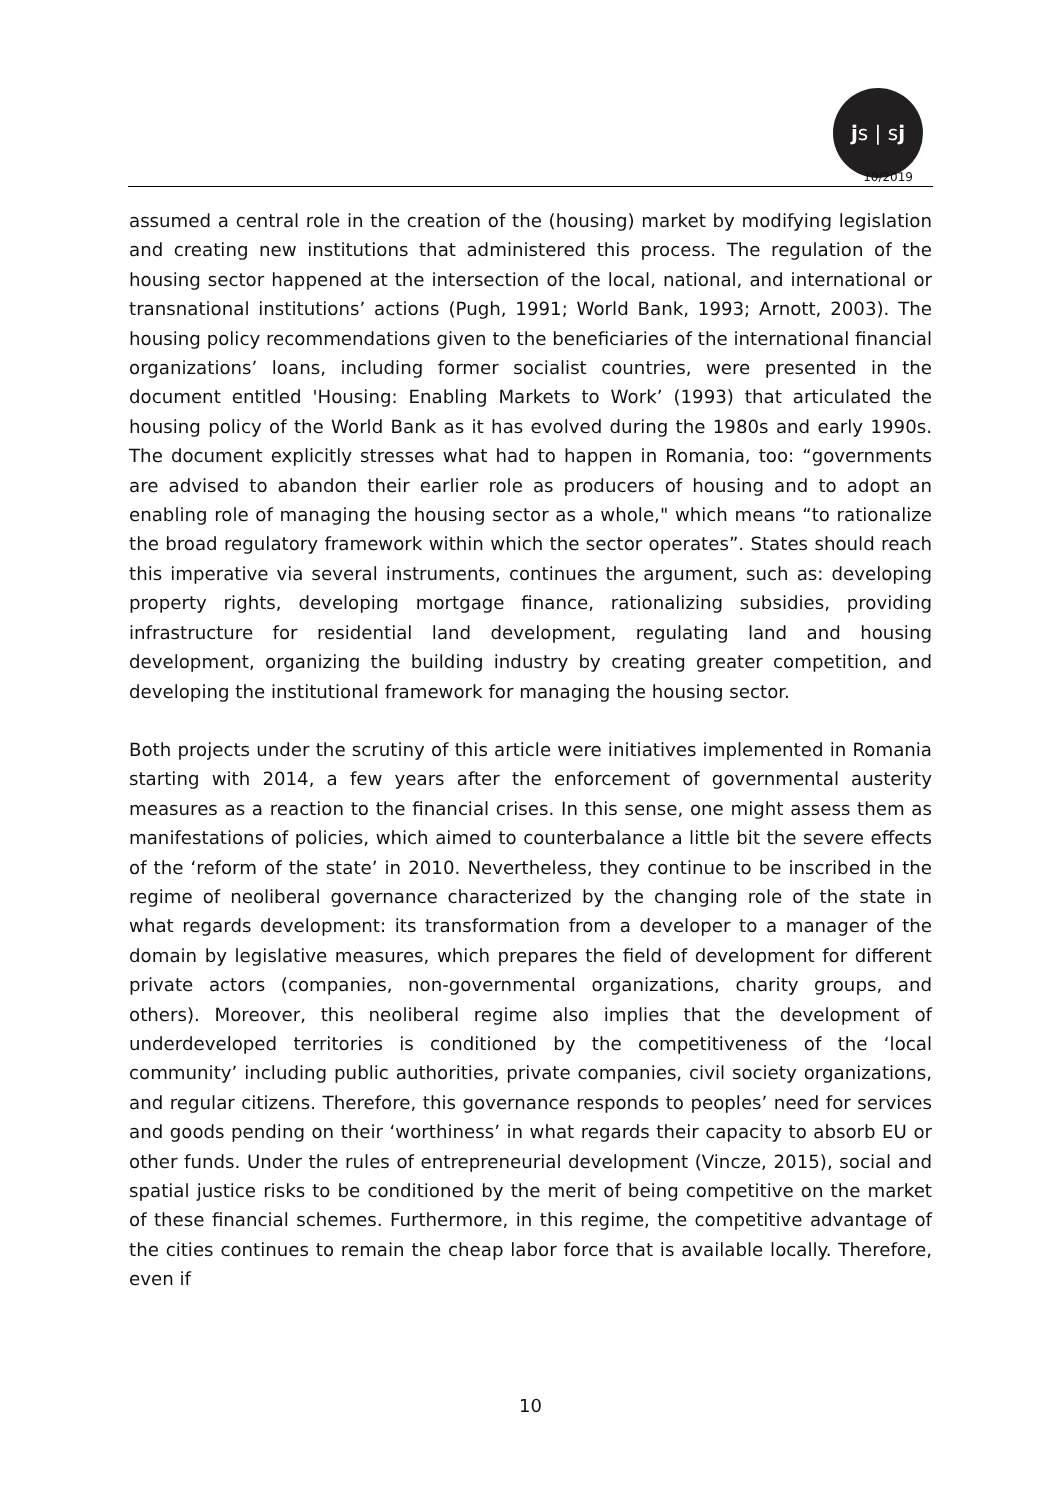js | sj
10/2019
assumed a central role in the creation of the (housing) market by modifying legislation and creating new institutions that administered this process. The regulation of the housing sector happened at the intersection of the local, national, and international or transnational institutions’ actions (Pugh, 1991; World Bank, 1993; Arnott, 2003). The housing policy recommendations given to the beneficiaries of the international financial organizations’ loans, including former socialist countries, were presented in the document entitled 'Housing: Enabling Markets to Work’ (1993) that articulated the housing policy of the World Bank as it has evolved during the 1980s and early 1990s. The document explicitly stresses what had to happen in Romania, too: “governments are advised to abandon their earlier role as producers of housing and to adopt an enabling role of managing the housing sector as a whole," which means “to rationalize the broad regulatory framework within which the sector operates”. States should reach this imperative via several instruments, continues the argument, such as: developing property rights, developing mortgage finance, rationalizing subsidies, providing infrastructure for residential land development, regulating land and housing development, organizing the building industry by creating greater competition, and developing the institutional framework for managing the housing sector.
Both projects under the scrutiny of this article were initiatives implemented in Romania starting with 2014, a few years after the enforcement of governmental austerity measures as a reaction to the financial crises. In this sense, one might assess them as manifestations of policies, which aimed to counterbalance a little bit the severe effects of the ‘reform of the state’ in 2010. Nevertheless, they continue to be inscribed in the regime of neoliberal governance characterized by the changing role of the state in what regards development: its transformation from a developer to a manager of the domain by legislative measures, which prepares the field of development for different private actors (companies, non-governmental organizations, charity groups, and others). Moreover, this neoliberal regime also implies that the development of underdeveloped territories is conditioned by the competitiveness of the ‘local community’ including public authorities, private companies, civil society organizations, and regular citizens. Therefore, this governance responds to peoples’ need for services and goods pending on their ‘worthiness’ in what regards their capacity to absorb EU or other funds. Under the rules of entrepreneurial development (Vincze, 2015), social and spatial justice risks to be conditioned by the merit of being competitive on the market of these financial schemes. Furthermore, in this regime, the competitive advantage of the cities continues to remain the cheap labor force that is available locally. Therefore, even if
10